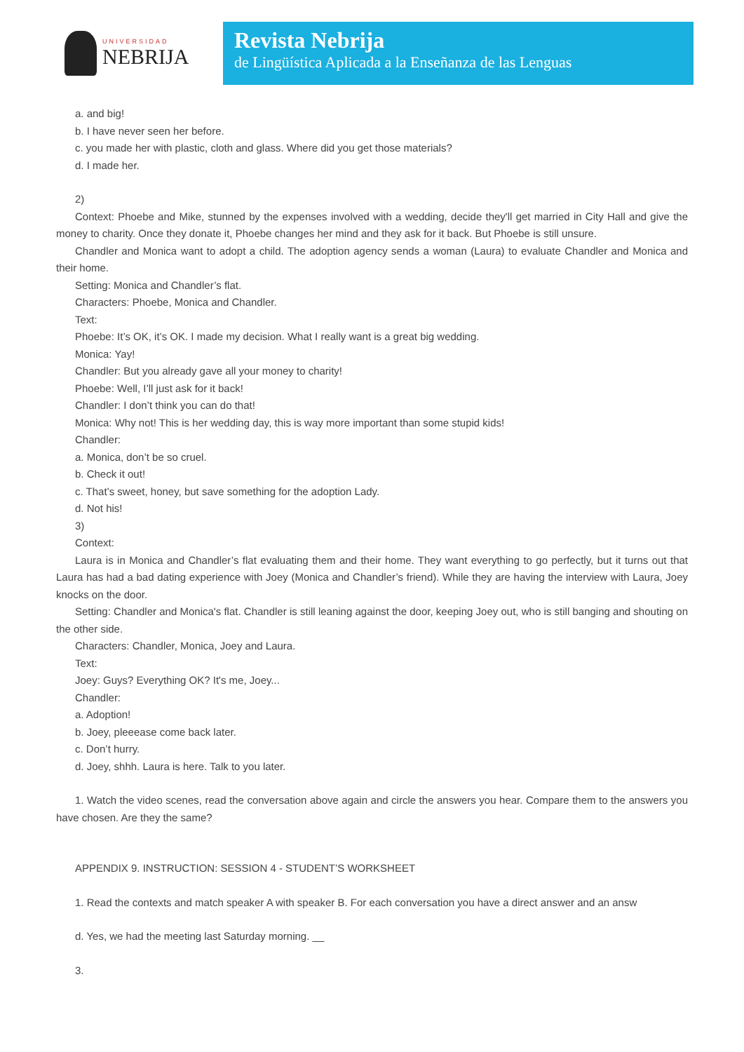UNIVERSIDAD
NEBRIJA
Revista Nebrija
de Lingüística Aplicada a la Enseñanza de las Lenguas
a. and big!
b. I have never seen her before.
c. you made her with plastic, cloth and glass. Where did you get those materials?
d. I made her.
2)
Context: Phoebe and Mike, stunned by the expenses involved with a wedding, decide they'll get married in City Hall and give the money to charity. Once they donate it, Phoebe changes her mind and they ask for it back. But Phoebe is still unsure.
Chandler and Monica want to adopt a child. The adoption agency sends a woman (Laura) to evaluate Chandler and Monica and their home.
Setting: Monica and Chandler’s flat.
Characters: Phoebe, Monica and Chandler.
Text:
Phoebe: It’s OK, it’s OK. I made my decision. What I really want is a great big wedding.
Monica: Yay!
Chandler: But you already gave all your money to charity!
Phoebe: Well, I’ll just ask for it back!
Chandler: I don’t think you can do that!
Monica: Why not! This is her wedding day, this is way more important than some stupid kids!
Chandler:
a. Monica, don’t be so cruel.
b. Check it out!
c. That’s sweet, honey, but save something for the adoption Lady.
d. Not his!
3)
Context:
Laura is in Monica and Chandler’s flat evaluating them and their home. They want everything to go perfectly, but it turns out that Laura has had a bad dating experience with Joey (Monica and Chandler’s friend). While they are having the interview with Laura, Joey knocks on the door.
Setting: Chandler and Monica's flat. Chandler is still leaning against the door, keeping Joey out, who is still banging and shouting on the other side.
Characters: Chandler, Monica, Joey and Laura.
Text:
Joey: Guys? Everything OK? It's me, Joey...
Chandler:
a. Adoption!
b. Joey, pleeease come back later.
c. Don’t hurry.
d. Joey, shhh. Laura is here. Talk to you later.
1. Watch the video scenes, read the conversation above again and circle the answers you hear. Compare them to the answers you have chosen. Are they the same?
APPENDIX 9. INSTRUCTION: SESSION 4 - STUDENT’S WORKSHEET
1. Read the contexts and match speaker A with speaker B. For each conversation you have a direct answer and an answ
d. Yes, we had the meeting last Saturday morning. __
3.